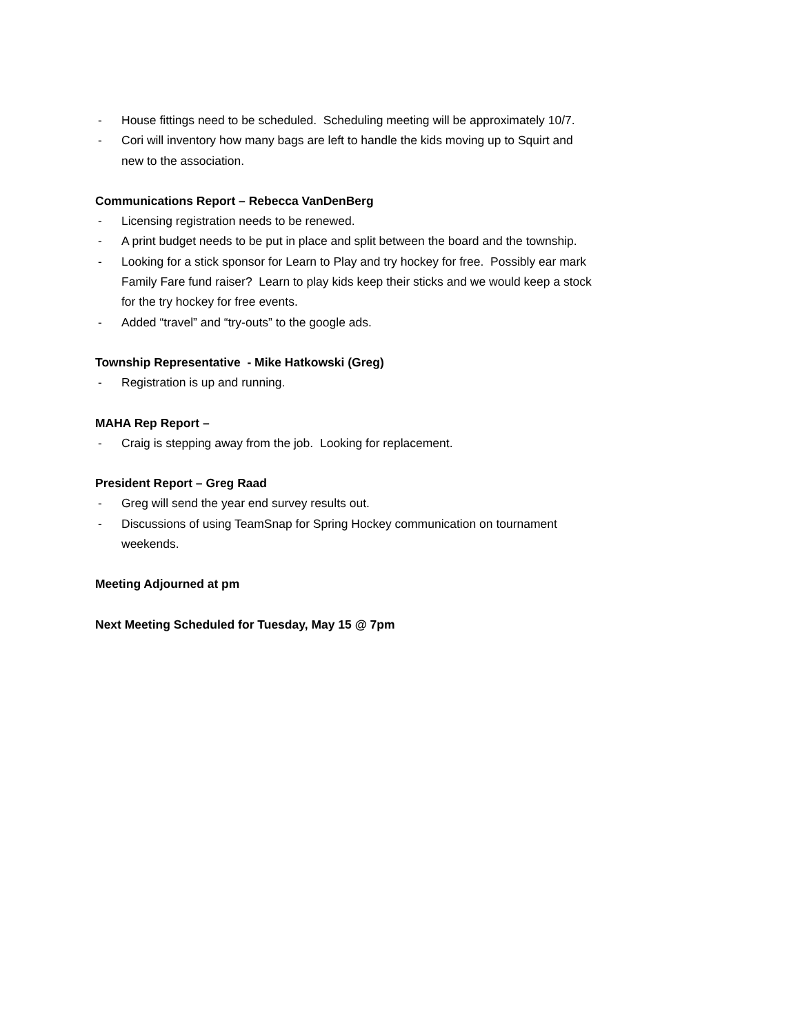- House fittings need to be scheduled. Scheduling meeting will be approximately 10/7.
- Cori will inventory how many bags are left to handle the kids moving up to Squirt and new to the association.
Communications Report – Rebecca VanDenBerg
- Licensing registration needs to be renewed.
- A print budget needs to be put in place and split between the board and the township.
- Looking for a stick sponsor for Learn to Play and try hockey for free. Possibly ear mark Family Fare fund raiser? Learn to play kids keep their sticks and we would keep a stock for the try hockey for free events.
- Added “travel” and “try-outs” to the google ads.
Township Representative - Mike Hatkowski (Greg)
- Registration is up and running.
MAHA Rep Report –
- Craig is stepping away from the job. Looking for replacement.
President Report – Greg Raad
- Greg will send the year end survey results out.
- Discussions of using TeamSnap for Spring Hockey communication on tournament weekends.
Meeting Adjourned at pm
Next Meeting Scheduled for Tuesday, May 15 @ 7pm